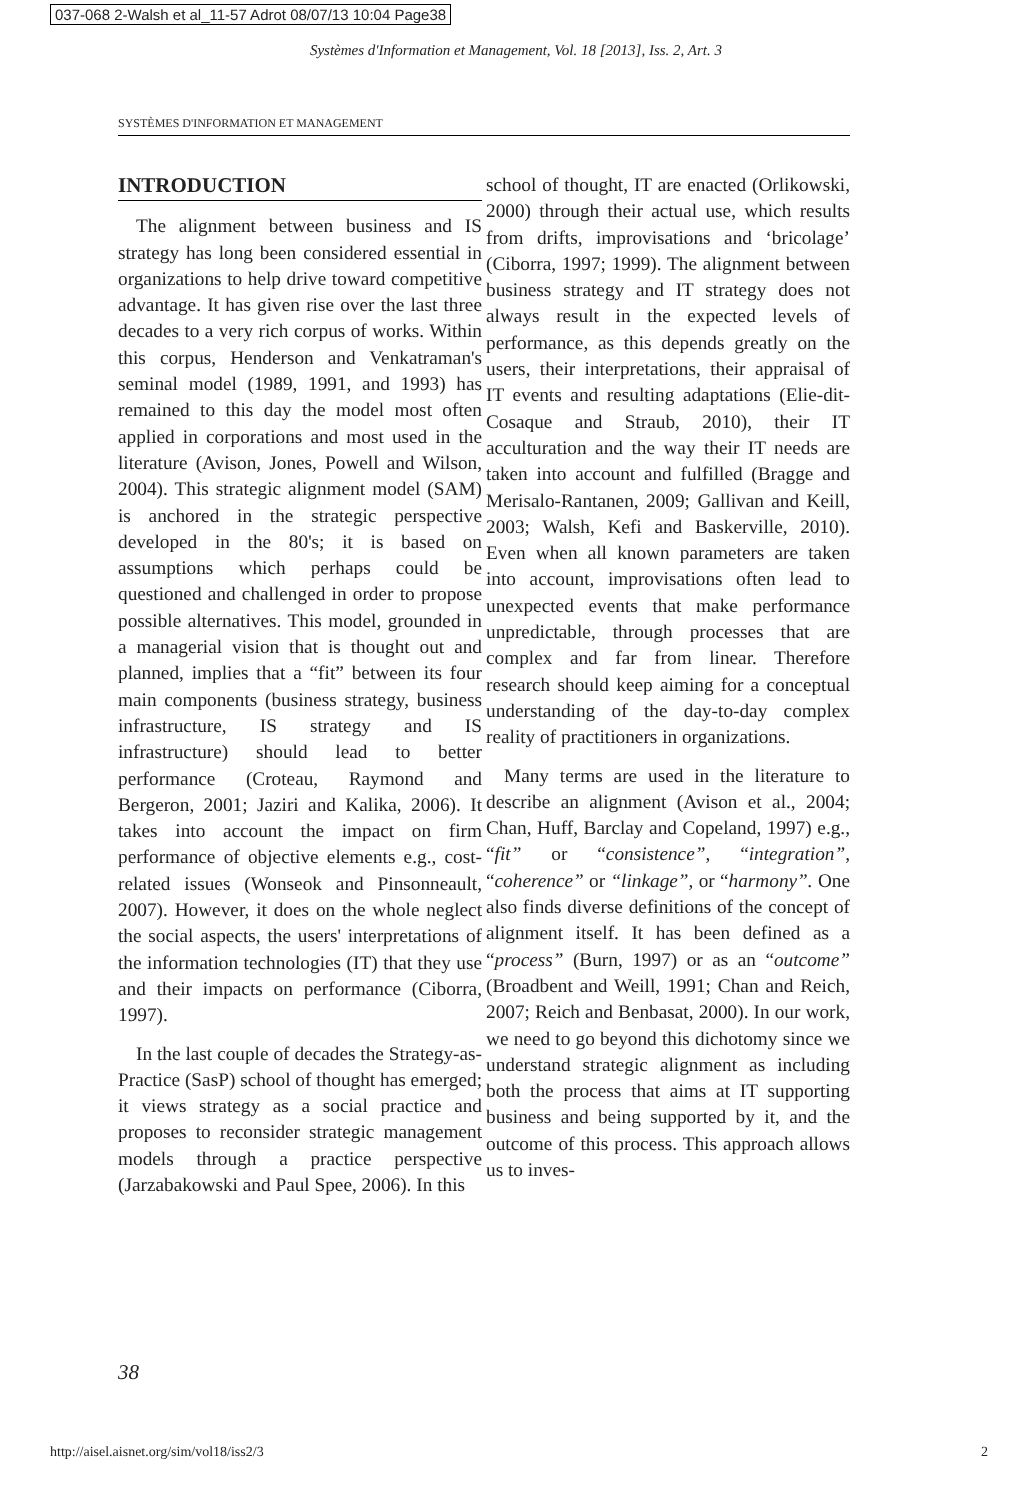037-068 2-Walsh et al_11-57 Adrot 08/07/13 10:04 Page38
Systèmes d'Information et Management, Vol. 18 [2013], Iss. 2, Art. 3
SYSTÈMES D'INFORMATION ET MANAGEMENT
INTRODUCTION
The alignment between business and IS strategy has long been considered essential in organizations to help drive toward competitive advantage. It has given rise over the last three decades to a very rich corpus of works. Within this corpus, Henderson and Venkatraman's seminal model (1989, 1991, and 1993) has remained to this day the model most often applied in corporations and most used in the literature (Avison, Jones, Powell and Wilson, 2004). This strategic alignment model (SAM) is anchored in the strategic perspective developed in the 80's; it is based on assumptions which perhaps could be questioned and challenged in order to propose possible alternatives. This model, grounded in a managerial vision that is thought out and planned, implies that a “fit” between its four main components (business strategy, business infrastructure, IS strategy and IS infrastructure) should lead to better performance (Croteau, Raymond and Bergeron, 2001; Jaziri and Kalika, 2006). It takes into account the impact on firm performance of objective elements e.g., cost-related issues (Wonseok and Pinsonneault, 2007). However, it does on the whole neglect the social aspects, the users' interpretations of the information technologies (IT) that they use and their impacts on performance (Ciborra, 1997).
In the last couple of decades the Strategy-as-Practice (SasP) school of thought has emerged; it views strategy as a social practice and proposes to reconsider strategic management models through a practice perspective (Jarzabakowski and Paul Spee, 2006). In this
school of thought, IT are enacted (Orlikowski, 2000) through their actual use, which results from drifts, improvisations and ‘bricolage’ (Ciborra, 1997; 1999). The alignment between business strategy and IT strategy does not always result in the expected levels of performance, as this depends greatly on the users, their interpretations, their appraisal of IT events and resulting adaptations (Elie-dit-Cosaque and Straub, 2010), their IT acculturation and the way their IT needs are taken into account and fulfilled (Bragge and Merisalo-Rantanen, 2009; Gallivan and Keill, 2003; Walsh, Kefi and Baskerville, 2010). Even when all known parameters are taken into account, improvisations often lead to unexpected events that make performance unpredictable, through processes that are complex and far from linear. Therefore research should keep aiming for a conceptual understanding of the day-to-day complex reality of practitioners in organizations.
Many terms are used in the literature to describe an alignment (Avison et al., 2004; Chan, Huff, Barclay and Copeland, 1997) e.g., “fit” or “consistence”, “integration”, “coherence” or “linkage”, or “harmony”. One also finds diverse definitions of the concept of alignment itself. It has been defined as a “process” (Burn, 1997) or as an “outcome” (Broadbent and Weill, 1991; Chan and Reich, 2007; Reich and Benbasat, 2000). In our work, we need to go beyond this dichotomy since we understand strategic alignment as including both the process that aims at IT supporting business and being supported by it, and the outcome of this process. This approach allows us to inves-
38
http://aisel.aisnet.org/sim/vol18/iss2/3 2